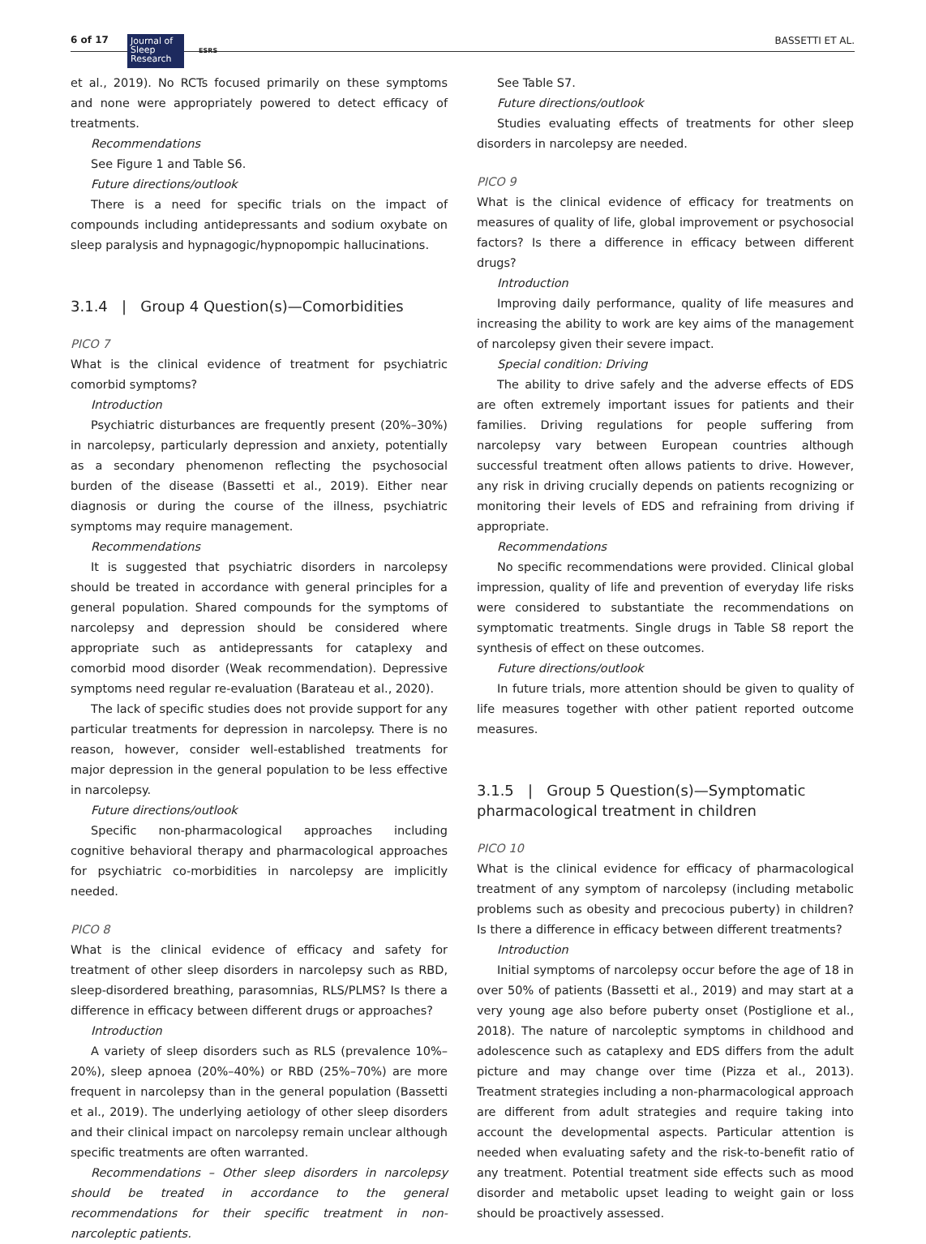6 of 17
Journal of
Sleep
Research
ESRS
BASSETTI ET AL.
et al., 2019). No RCTs focused primarily on these symptoms and none were appropriately powered to detect efficacy of treatments.
Recommendations
See Figure 1 and Table S6.
Future directions/outlook
There is a need for specific trials on the impact of compounds including antidepressants and sodium oxybate on sleep paralysis and hypnagogic/hypnopompic hallucinations.
3.1.4 | Group 4 Question(s)—Comorbidities
PICO 7
What is the clinical evidence of treatment for psychiatric comorbid symptoms?
Introduction
Psychiatric disturbances are frequently present (20%–30%) in narcolepsy, particularly depression and anxiety, potentially as a secondary phenomenon reflecting the psychosocial burden of the disease (Bassetti et al., 2019). Either near diagnosis or during the course of the illness, psychiatric symptoms may require management.
Recommendations
It is suggested that psychiatric disorders in narcolepsy should be treated in accordance with general principles for a general population. Shared compounds for the symptoms of narcolepsy and depression should be considered where appropriate such as antidepressants for cataplexy and comorbid mood disorder (Weak recommendation). Depressive symptoms need regular re-evaluation (Barateau et al., 2020).
The lack of specific studies does not provide support for any particular treatments for depression in narcolepsy. There is no reason, however, consider well-established treatments for major depression in the general population to be less effective in narcolepsy.
Future directions/outlook
Specific non-pharmacological approaches including cognitive behavioral therapy and pharmacological approaches for psychiatric co-morbidities in narcolepsy are implicitly needed.
PICO 8
What is the clinical evidence of efficacy and safety for treatment of other sleep disorders in narcolepsy such as RBD, sleep-disordered breathing, parasomnias, RLS/PLMS? Is there a difference in efficacy between different drugs or approaches?
Introduction
A variety of sleep disorders such as RLS (prevalence 10%–20%), sleep apnoea (20%–40%) or RBD (25%–70%) are more frequent in narcolepsy than in the general population (Bassetti et al., 2019). The underlying aetiology of other sleep disorders and their clinical impact on narcolepsy remain unclear although specific treatments are often warranted.
Recommendations – Other sleep disorders in narcolepsy should be treated in accordance to the general recommendations for their specific treatment in non-narcoleptic patients.
See Table S7.
Future directions/outlook
Studies evaluating effects of treatments for other sleep disorders in narcolepsy are needed.
PICO 9
What is the clinical evidence of efficacy for treatments on measures of quality of life, global improvement or psychosocial factors? Is there a difference in efficacy between different drugs?
Introduction
Improving daily performance, quality of life measures and increasing the ability to work are key aims of the management of narcolepsy given their severe impact.
Special condition: Driving
The ability to drive safely and the adverse effects of EDS are often extremely important issues for patients and their families. Driving regulations for people suffering from narcolepsy vary between European countries although successful treatment often allows patients to drive. However, any risk in driving crucially depends on patients recognizing or monitoring their levels of EDS and refraining from driving if appropriate.
Recommendations
No specific recommendations were provided. Clinical global impression, quality of life and prevention of everyday life risks were considered to substantiate the recommendations on symptomatic treatments. Single drugs in Table S8 report the synthesis of effect on these outcomes.
Future directions/outlook
In future trials, more attention should be given to quality of life measures together with other patient reported outcome measures.
3.1.5 | Group 5 Question(s)—Symptomatic pharmacological treatment in children
PICO 10
What is the clinical evidence for efficacy of pharmacological treatment of any symptom of narcolepsy (including metabolic problems such as obesity and precocious puberty) in children? Is there a difference in efficacy between different treatments?
Introduction
Initial symptoms of narcolepsy occur before the age of 18 in over 50% of patients (Bassetti et al., 2019) and may start at a very young age also before puberty onset (Postiglione et al., 2018). The nature of narcoleptic symptoms in childhood and adolescence such as cataplexy and EDS differs from the adult picture and may change over time (Pizza et al., 2013). Treatment strategies including a non-pharmacological approach are different from adult strategies and require taking into account the developmental aspects. Particular attention is needed when evaluating safety and the risk-to-benefit ratio of any treatment. Potential treatment side effects such as mood disorder and metabolic upset leading to weight gain or loss should be proactively assessed.